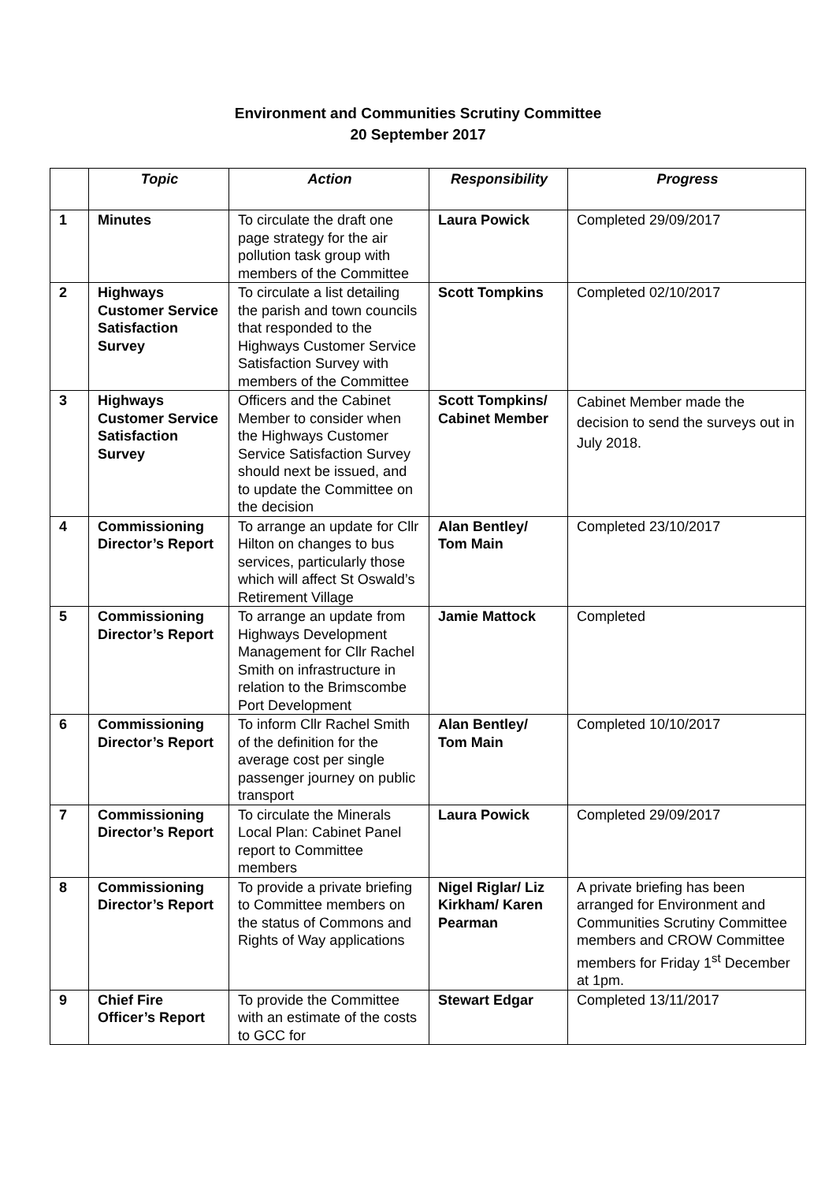Environment and Communities Scrutiny Committee
20 September 2017
| | Topic | Action | Responsibility | Progress |
| --- | --- | --- | --- | --- |
| 1 | Minutes | To circulate the draft one page strategy for the air pollution task group with members of the Committee | Laura Powick | Completed 29/09/2017 |
| 2 | Highways Customer Service Satisfaction Survey | To circulate a list detailing the parish and town councils that responded to the Highways Customer Service Satisfaction Survey with members of the Committee | Scott Tompkins | Completed 02/10/2017 |
| 3 | Highways Customer Service Satisfaction Survey | Officers and the Cabinet Member to consider when the Highways Customer Service Satisfaction Survey should next be issued, and to update the Committee on the decision | Scott Tompkins/ Cabinet Member | Cabinet Member made the decision to send the surveys out in July 2018. |
| 4 | Commissioning Director’s Report | To arrange an update for Cllr Hilton on changes to bus services, particularly those which will affect St Oswald’s Retirement Village | Alan Bentley/ Tom Main | Completed 23/10/2017 |
| 5 | Commissioning Director’s Report | To arrange an update from Highways Development Management for Cllr Rachel Smith on infrastructure in relation to the Brimscombe Port Development | Jamie Mattock | Completed |
| 6 | Commissioning Director’s Report | To inform Cllr Rachel Smith of the definition for the average cost per single passenger journey on public transport | Alan Bentley/ Tom Main | Completed 10/10/2017 |
| 7 | Commissioning Director’s Report | To circulate the Minerals Local Plan: Cabinet Panel report to Committee members | Laura Powick | Completed 29/09/2017 |
| 8 | Commissioning Director’s Report | To provide a private briefing to Committee members on the status of Commons and Rights of Way applications | Nigel Riglar/ Liz Kirkham/ Karen Pearman | A private briefing has been arranged for Environment and Communities Scrutiny Committee members and CROW Committee members for Friday 1<sup>st</sup> December at 1pm. |
| 9 | Chief Fire Officer’s Report | To provide the Committee with an estimate of the costs to GCC for | Stewart Edgar | Completed 13/11/2017 |